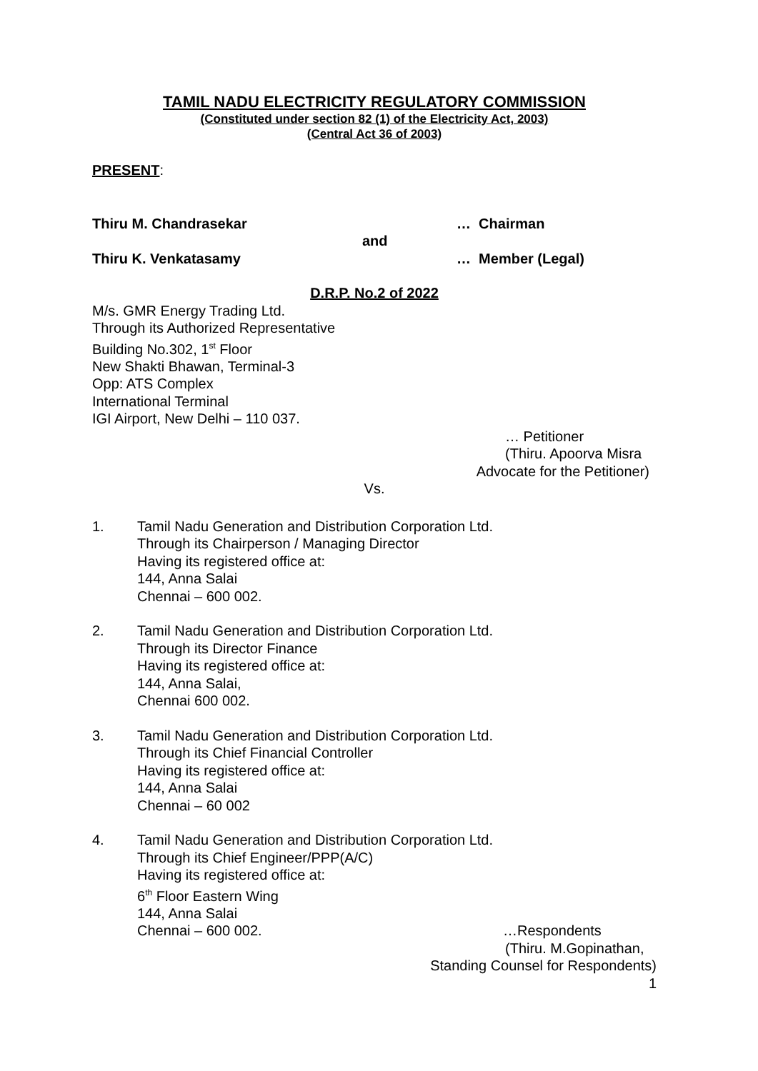TAMIL NADU ELECTRICITY REGULATORY COMMISSION
(Constituted under section 82 (1) of the Electricity Act, 2003)
(Central Act 36 of 2003)
PRESENT:
Thiru M. Chandrasekar … Chairman
and
Thiru K. Venkatasamy … Member (Legal)
D.R.P. No.2 of 2022
M/s. GMR Energy Trading Ltd.
Through its Authorized Representative
Building No.302, 1<sup>st</sup> Floor
New Shakti Bhawan, Terminal-3
Opp: ATS Complex
International Terminal
IGI Airport, New Delhi – 110 037.
… Petitioner
(Thiru. Apoorva Misra
Advocate for the Petitioner)
Vs.
1. Tamil Nadu Generation and Distribution Corporation Ltd.
Through its Chairperson / Managing Director
Having its registered office at:
144, Anna Salai
Chennai – 600 002.
2. Tamil Nadu Generation and Distribution Corporation Ltd.
Through its Director Finance
Having its registered office at:
144, Anna Salai,
Chennai 600 002.
3. Tamil Nadu Generation and Distribution Corporation Ltd.
Through its Chief Financial Controller
Having its registered office at:
144, Anna Salai
Chennai – 60 002
4. Tamil Nadu Generation and Distribution Corporation Ltd.
Through its Chief Engineer/PPP(A/C)
Having its registered office at:
6<sup>th</sup> Floor Eastern Wing
144, Anna Salai
Chennai – 600 002. …Respondents
(Thiru. M.Gopinathan,
Standing Counsel for Respondents)
1